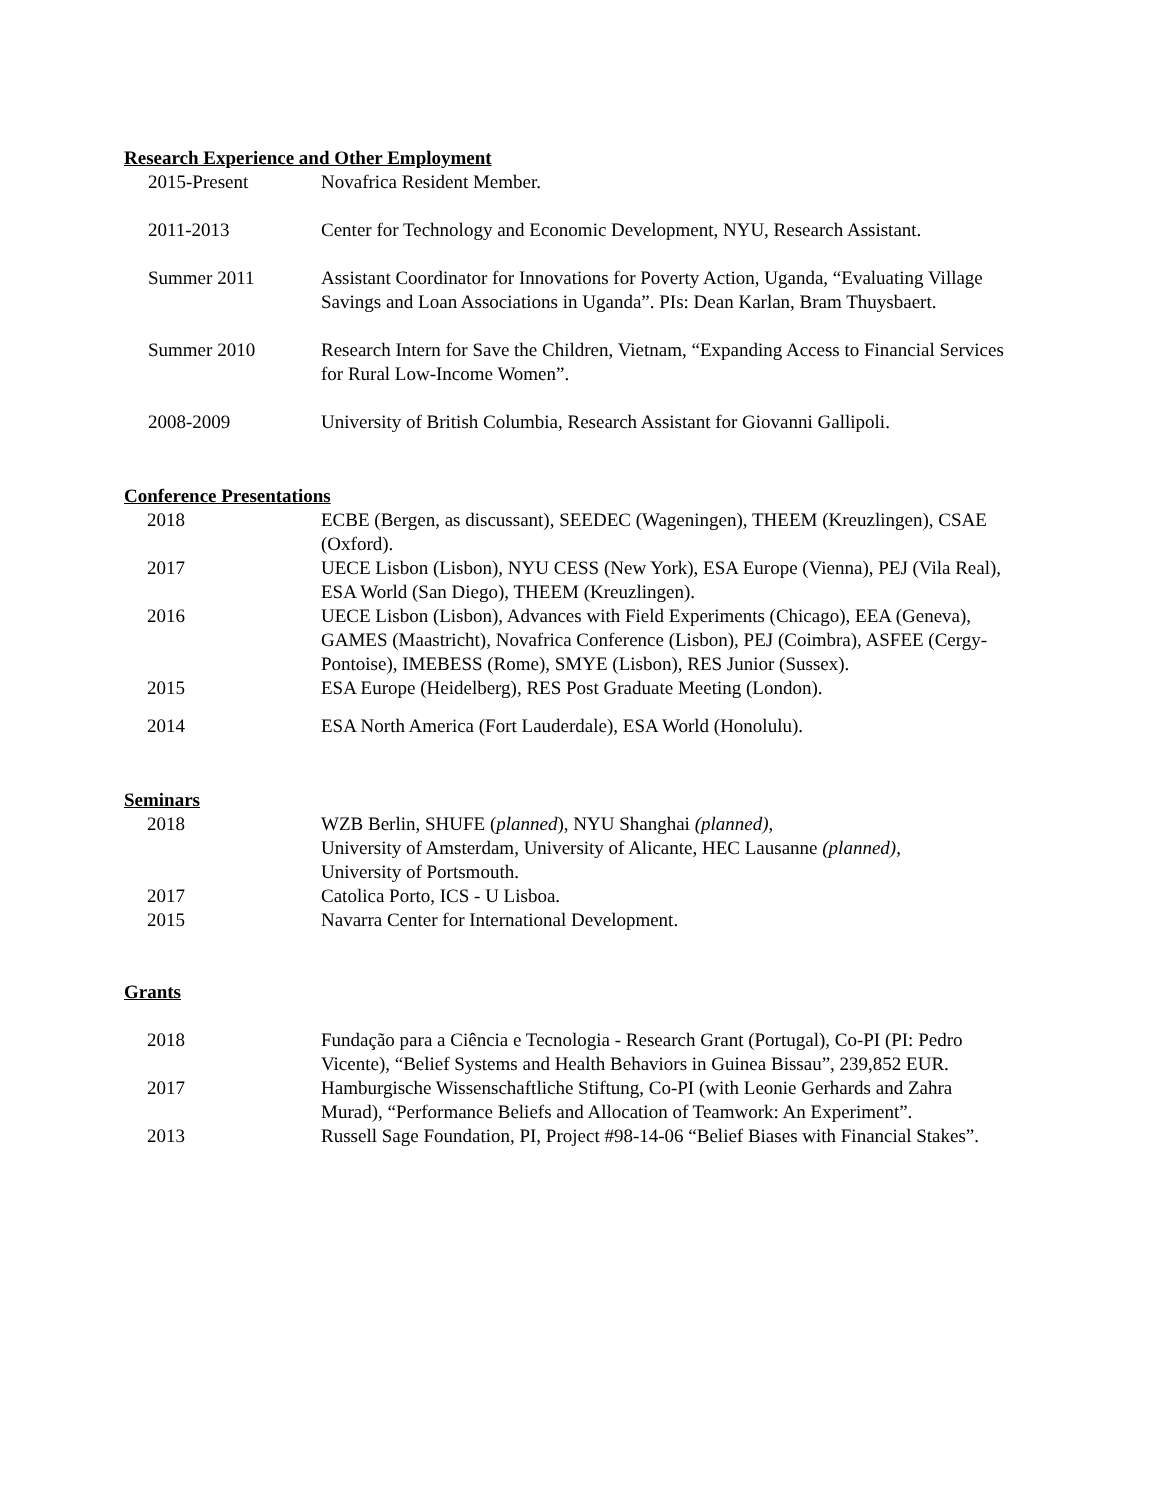Research Experience and Other Employment
2015-Present Novafrica Resident Member.
2011-2013 Center for Technology and Economic Development, NYU, Research Assistant.
Summer 2011 Assistant Coordinator for Innovations for Poverty Action, Uganda, “Evaluating Village Savings and Loan Associations in Uganda”. PIs: Dean Karlan, Bram Thuysbaert.
Summer 2010 Research Intern for Save the Children, Vietnam, “Expanding Access to Financial Services for Rural Low-Income Women”.
2008-2009 University of British Columbia, Research Assistant for Giovanni Gallipoli.
Conference Presentations
2018 ECBE (Bergen, as discussant), SEEDEC (Wageningen), THEEM (Kreuzlingen), CSAE (Oxford).
2017 UECE Lisbon (Lisbon), NYU CESS (New York), ESA Europe (Vienna), PEJ (Vila Real), ESA World (San Diego), THEEM (Kreuzlingen).
2016 UECE Lisbon (Lisbon), Advances with Field Experiments (Chicago), EEA (Geneva), GAMES (Maastricht), Novafrica Conference (Lisbon), PEJ (Coimbra), ASFEE (Cergy-Pontoise), IMEBESS (Rome), SMYE (Lisbon), RES Junior (Sussex).
2015 ESA Europe (Heidelberg), RES Post Graduate Meeting (London).
2014 ESA North America (Fort Lauderdale), ESA World (Honolulu).
Seminars
2018 WZB Berlin, SHUFE (planned), NYU Shanghai (planned),
University of Amsterdam, University of Alicante, HEC Lausanne (planned),
University of Portsmouth.
2017 Catolica Porto, ICS - U Lisboa.
2015 Navarra Center for International Development.
Grants
2018 Fundação para a Ciência e Tecnologia - Research Grant (Portugal), Co-PI (PI: Pedro Vicente), “Belief Systems and Health Behaviors in Guinea Bissau”, 239,852 EUR.
2017 Hamburgische Wissenschaftliche Stiftung, Co-PI (with Leonie Gerhards and Zahra Murad), “Performance Beliefs and Allocation of Teamwork: An Experiment”.
2013 Russell Sage Foundation, PI, Project #98-14-06 “Belief Biases with Financial Stakes”.